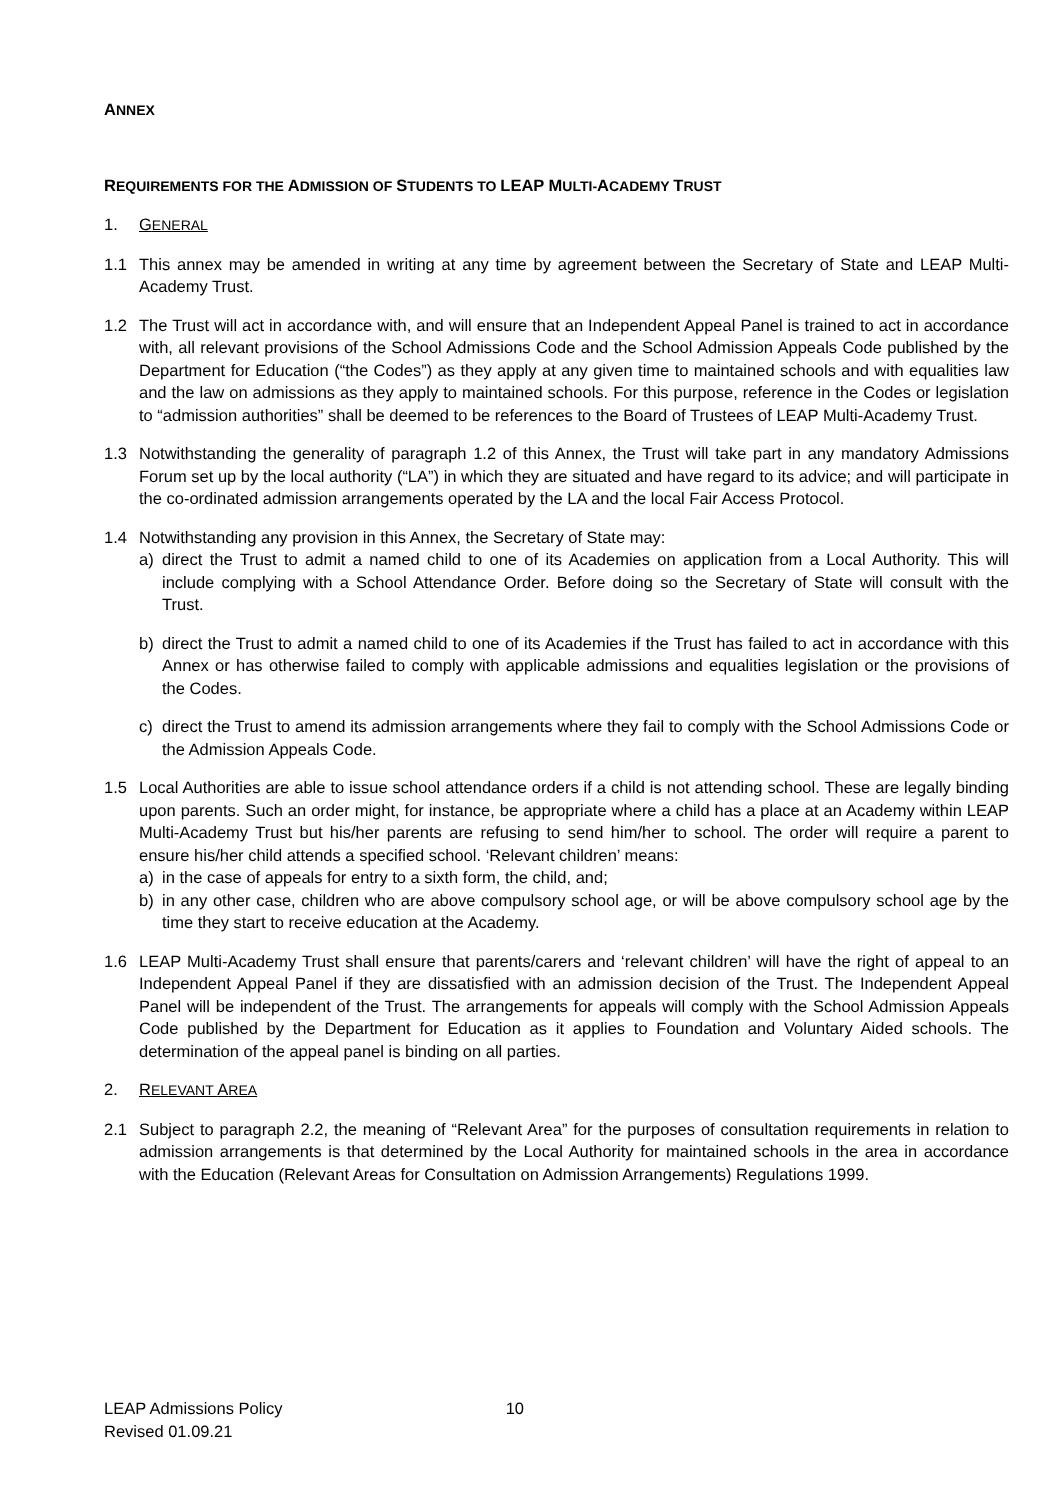ANNEX
REQUIREMENTS FOR THE ADMISSION OF STUDENTS TO LEAP MULTI-ACADEMY TRUST
1. GENERAL
1.1 This annex may be amended in writing at any time by agreement between the Secretary of State and LEAP Multi-Academy Trust.
1.2 The Trust will act in accordance with, and will ensure that an Independent Appeal Panel is trained to act in accordance with, all relevant provisions of the School Admissions Code and the School Admission Appeals Code published by the Department for Education (“the Codes”) as they apply at any given time to maintained schools and with equalities law and the law on admissions as they apply to maintained schools. For this purpose, reference in the Codes or legislation to “admission authorities” shall be deemed to be references to the Board of Trustees of LEAP Multi-Academy Trust.
1.3 Notwithstanding the generality of paragraph 1.2 of this Annex, the Trust will take part in any mandatory Admissions Forum set up by the local authority (“LA”) in which they are situated and have regard to its advice; and will participate in the co-ordinated admission arrangements operated by the LA and the local Fair Access Protocol.
1.4 Notwithstanding any provision in this Annex, the Secretary of State may:
a) direct the Trust to admit a named child to one of its Academies on application from a Local Authority. This will include complying with a School Attendance Order. Before doing so the Secretary of State will consult with the Trust.
b) direct the Trust to admit a named child to one of its Academies if the Trust has failed to act in accordance with this Annex or has otherwise failed to comply with applicable admissions and equalities legislation or the provisions of the Codes.
c) direct the Trust to amend its admission arrangements where they fail to comply with the School Admissions Code or the Admission Appeals Code.
1.5 Local Authorities are able to issue school attendance orders if a child is not attending school. These are legally binding upon parents. Such an order might, for instance, be appropriate where a child has a place at an Academy within LEAP Multi-Academy Trust but his/her parents are refusing to send him/her to school. The order will require a parent to ensure his/her child attends a specified school. ‘Relevant children’ means:
a) in the case of appeals for entry to a sixth form, the child, and;
b) in any other case, children who are above compulsory school age, or will be above compulsory school age by the time they start to receive education at the Academy.
1.6 LEAP Multi-Academy Trust shall ensure that parents/carers and ‘relevant children’ will have the right of appeal to an Independent Appeal Panel if they are dissatisfied with an admission decision of the Trust. The Independent Appeal Panel will be independent of the Trust. The arrangements for appeals will comply with the School Admission Appeals Code published by the Department for Education as it applies to Foundation and Voluntary Aided schools. The determination of the appeal panel is binding on all parties.
2. RELEVANT AREA
2.1 Subject to paragraph 2.2, the meaning of “Relevant Area” for the purposes of consultation requirements in relation to admission arrangements is that determined by the Local Authority for maintained schools in the area in accordance with the Education (Relevant Areas for Consultation on Admission Arrangements) Regulations 1999.
LEAP Admissions Policy
Revised 01.09.21
10